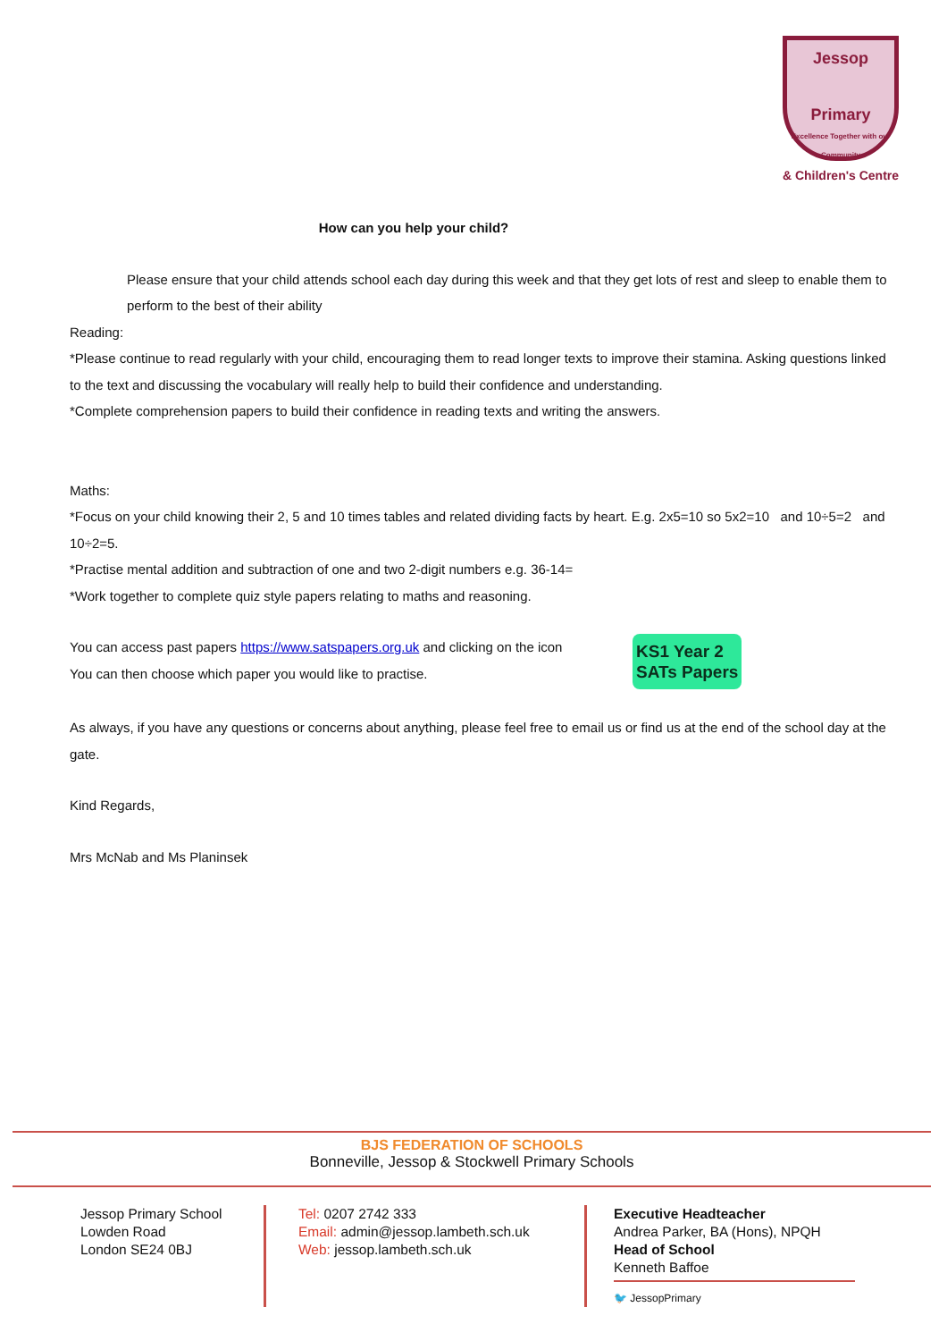Jessop
Primary
Excellence Together with our Community
& Children's Centre
How can you help your child?
Please ensure that your child attends school each day during this week and that they get lots of rest and sleep to enable them to perform to the best of their ability
Reading:
*Please continue to read regularly with your child, encouraging them to read longer texts to improve their stamina. Asking questions linked to the text and discussing the vocabulary will really help to build their confidence and understanding.
*Complete comprehension papers to build their confidence in reading texts and writing the answers.
Maths:
*Focus on your child knowing their 2, 5 and 10 times tables and related dividing facts by heart. E.g. 2x5=10 so 5x2=10 and 10÷5=2 and 10÷2=5.
*Practise mental addition and subtraction of one and two 2-digit numbers e.g. 36-14=
*Work together to complete quiz style papers relating to maths and reasoning.
You can access past papers https://www.satspapers.org.uk and clicking on the icon
You can then choose which paper you would like to practise.
KS1 Year 2
SATs Papers
As always, if you have any questions or concerns about anything, please feel free to email us or find us at the end of the school day at the gate.
Kind Regards,
Mrs McNab and Ms Planinsek
BJS FEDERATION OF SCHOOLS
Bonneville, Jessop & Stockwell Primary Schools
Jessop Primary School
Lowden Road
London SE24 0BJ
Tel: 0207 2742 333
Email: admin@jessop.lambeth.sch.uk
Web: jessop.lambeth.sch.uk
Executive Headteacher
Andrea Parker, BA (Hons), NPQH
Head of School
Kenneth Baffoe
🐦 JessopPrimary